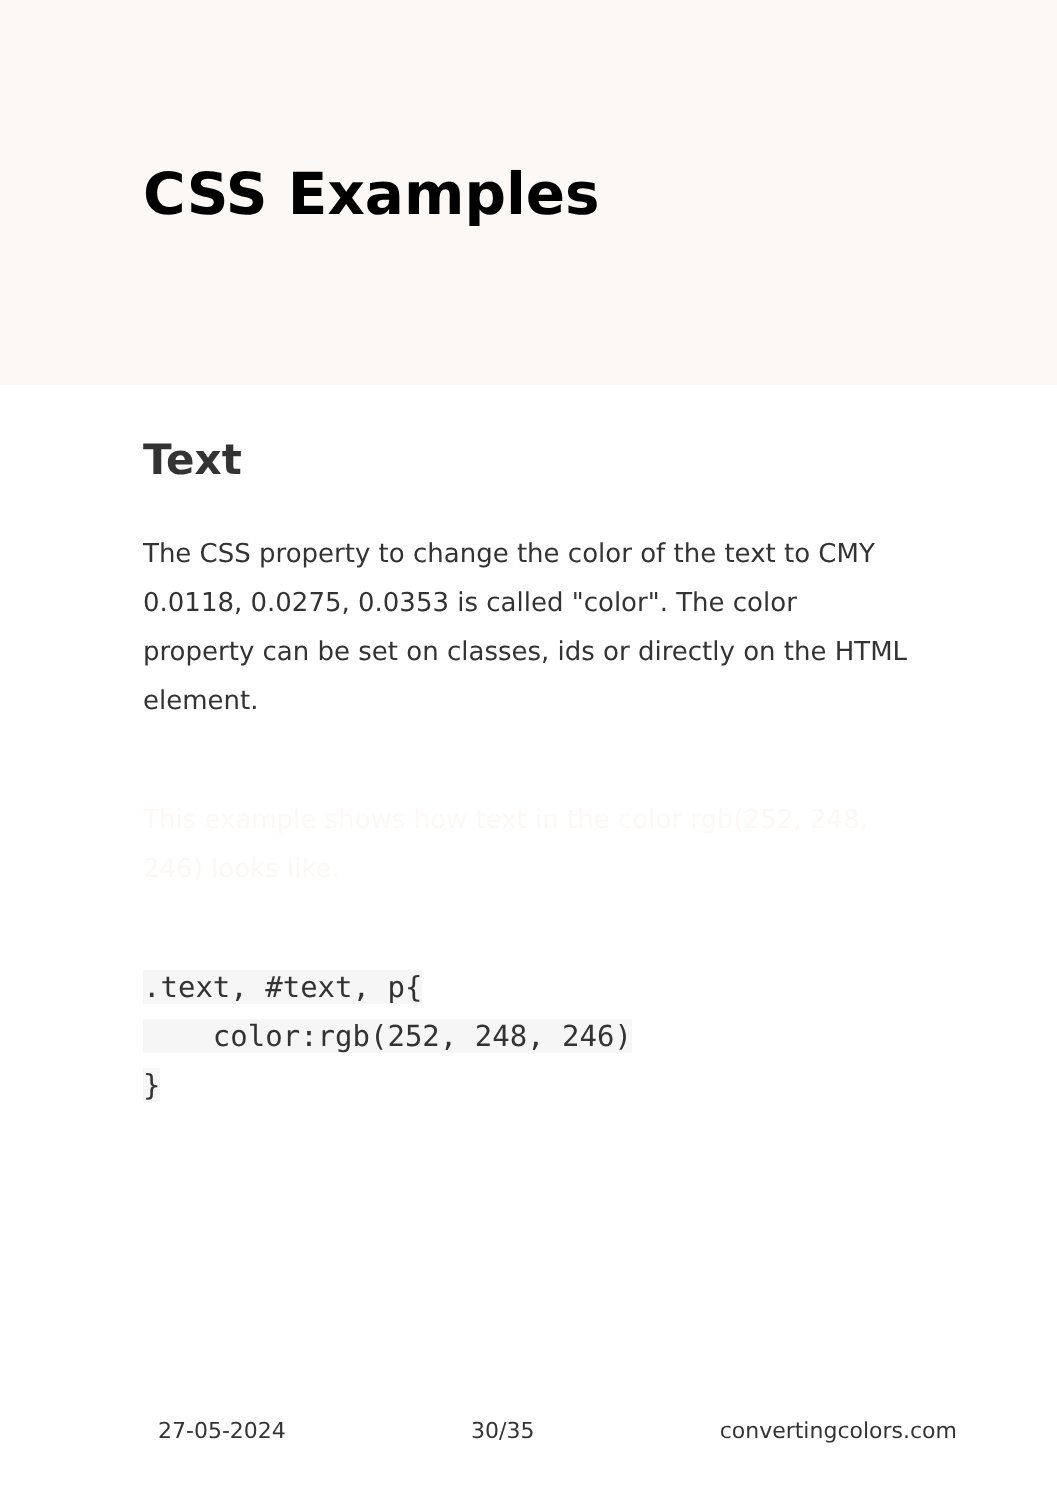CSS Examples
Text
The CSS property to change the color of the text to CMY 0.0118, 0.0275, 0.0353 is called "color". The color property can be set on classes, ids or directly on the HTML element.
This example shows how text in the color rgb(252, 248, 246) looks like.
.text, #text, p{
    color:rgb(252, 248, 246)
}
27-05-2024 30/35 convertingcolors.com